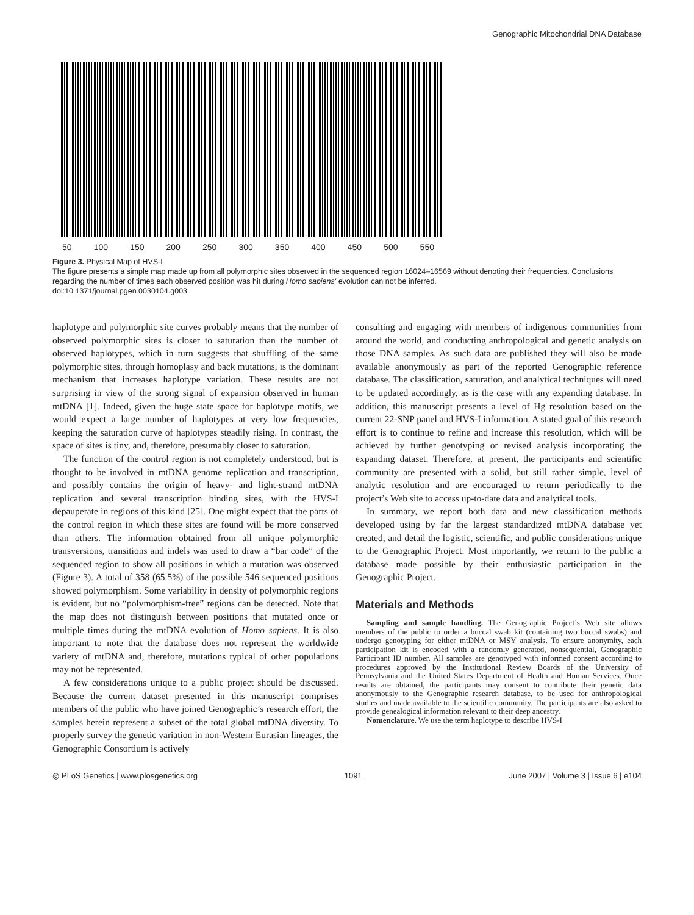Genographic Mitochondrial DNA Database
50 100 150 200 250 300 350 400 450 500 550
Figure 3. Physical Map of HVS-I
The figure presents a simple map made up from all polymorphic sites observed in the sequenced region 16024–16569 without denoting their frequencies. Conclusions regarding the number of times each observed position was hit during Homo sapiens' evolution can not be inferred.
doi:10.1371/journal.pgen.0030104.g003
haplotype and polymorphic site curves probably means that the number of observed polymorphic sites is closer to saturation than the number of observed haplotypes, which in turn suggests that shuffling of the same polymorphic sites, through homoplasy and back mutations, is the dominant mechanism that increases haplotype variation. These results are not surprising in view of the strong signal of expansion observed in human mtDNA [1]. Indeed, given the huge state space for haplotype motifs, we would expect a large number of haplotypes at very low frequencies, keeping the saturation curve of haplotypes steadily rising. In contrast, the space of sites is tiny, and, therefore, presumably closer to saturation.
The function of the control region is not completely understood, but is thought to be involved in mtDNA genome replication and transcription, and possibly contains the origin of heavy- and light-strand mtDNA replication and several transcription binding sites, with the HVS-I depauperate in regions of this kind [25]. One might expect that the parts of the control region in which these sites are found will be more conserved than others. The information obtained from all unique polymorphic transversions, transitions and indels was used to draw a “bar code” of the sequenced region to show all positions in which a mutation was observed (Figure 3). A total of 358 (65.5%) of the possible 546 sequenced positions showed polymorphism. Some variability in density of polymorphic regions is evident, but no “polymorphism-free” regions can be detected. Note that the map does not distinguish between positions that mutated once or multiple times during the mtDNA evolution of Homo sapiens. It is also important to note that the database does not represent the worldwide variety of mtDNA and, therefore, mutations typical of other populations may not be represented.
A few considerations unique to a public project should be discussed. Because the current dataset presented in this manuscript comprises members of the public who have joined Genographic’s research effort, the samples herein represent a subset of the total global mtDNA diversity. To properly survey the genetic variation in non-Western Eurasian lineages, the Genographic Consortium is actively
consulting and engaging with members of indigenous communities from around the world, and conducting anthropological and genetic analysis on those DNA samples. As such data are published they will also be made available anonymously as part of the reported Genographic reference database. The classification, saturation, and analytical techniques will need to be updated accordingly, as is the case with any expanding database. In addition, this manuscript presents a level of Hg resolution based on the current 22-SNP panel and HVS-I information. A stated goal of this research effort is to continue to refine and increase this resolution, which will be achieved by further genotyping or revised analysis incorporating the expanding dataset. Therefore, at present, the participants and scientific community are presented with a solid, but still rather simple, level of analytic resolution and are encouraged to return periodically to the project’s Web site to access up-to-date data and analytical tools.
In summary, we report both data and new classification methods developed using by far the largest standardized mtDNA database yet created, and detail the logistic, scientific, and public considerations unique to the Genographic Project. Most importantly, we return to the public a database made possible by their enthusiastic participation in the Genographic Project.
Materials and Methods
Sampling and sample handling. The Genographic Project’s Web site allows members of the public to order a buccal swab kit (containing two buccal swabs) and undergo genotyping for either mtDNA or MSY analysis. To ensure anonymity, each participation kit is encoded with a randomly generated, nonsequential, Genographic Participant ID number. All samples are genotyped with informed consent according to procedures approved by the Institutional Review Boards of the University of Pennsylvania and the United States Department of Health and Human Services. Once results are obtained, the participants may consent to contribute their genetic data anonymously to the Genographic research database, to be used for anthropological studies and made available to the scientific community. The participants are also asked to provide genealogical information relevant to their deep ancestry.
Nomenclature. We use the term haplotype to describe HVS-I
◎ PLoS Genetics | www.plosgenetics.org 1091 June 2007 | Volume 3 | Issue 6 | e104